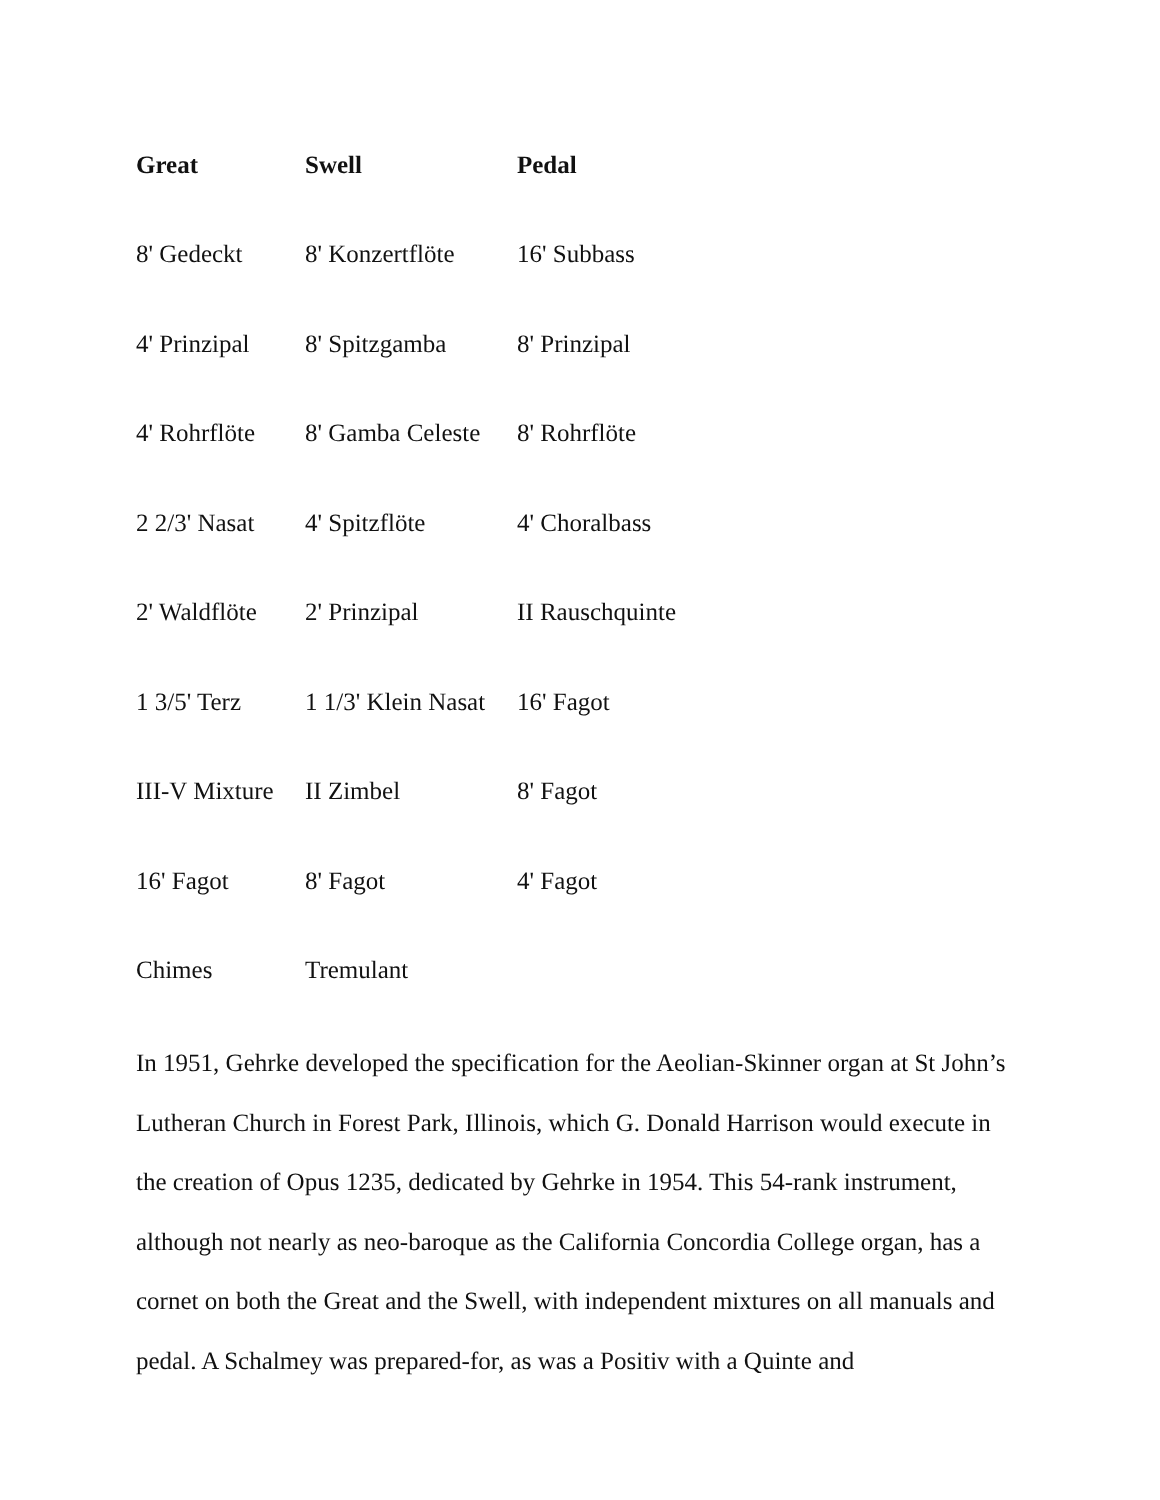| Great | Swell | Pedal |
| --- | --- | --- |
| 8' Gedeckt | 8' Konzertflöte | 16' Subbass |
| 4' Prinzipal | 8' Spitzgamba | 8' Prinzipal |
| 4' Rohrflöte | 8' Gamba Celeste | 8' Rohrflöte |
| 2 2/3' Nasat | 4' Spitzflöte | 4' Choralbass |
| 2' Waldflöte | 2' Prinzipal | II Rauschquinte |
| 1 3/5' Terz | 1 1/3' Klein Nasat | 16' Fagot |
| III-V Mixture | II Zimbel | 8' Fagot |
| 16' Fagot | 8' Fagot | 4' Fagot |
| Chimes | Tremulant | |
In 1951, Gehrke developed the specification for the Aeolian-Skinner organ at St John’s Lutheran Church in Forest Park, Illinois, which G. Donald Harrison would execute in the creation of Opus 1235, dedicated by Gehrke in 1954. This 54-rank instrument, although not nearly as neo-baroque as the California Concordia College organ, has a cornet on both the Great and the Swell, with independent mixtures on all manuals and pedal. A Schalmey was prepared-for, as was a Positiv with a Quinte and